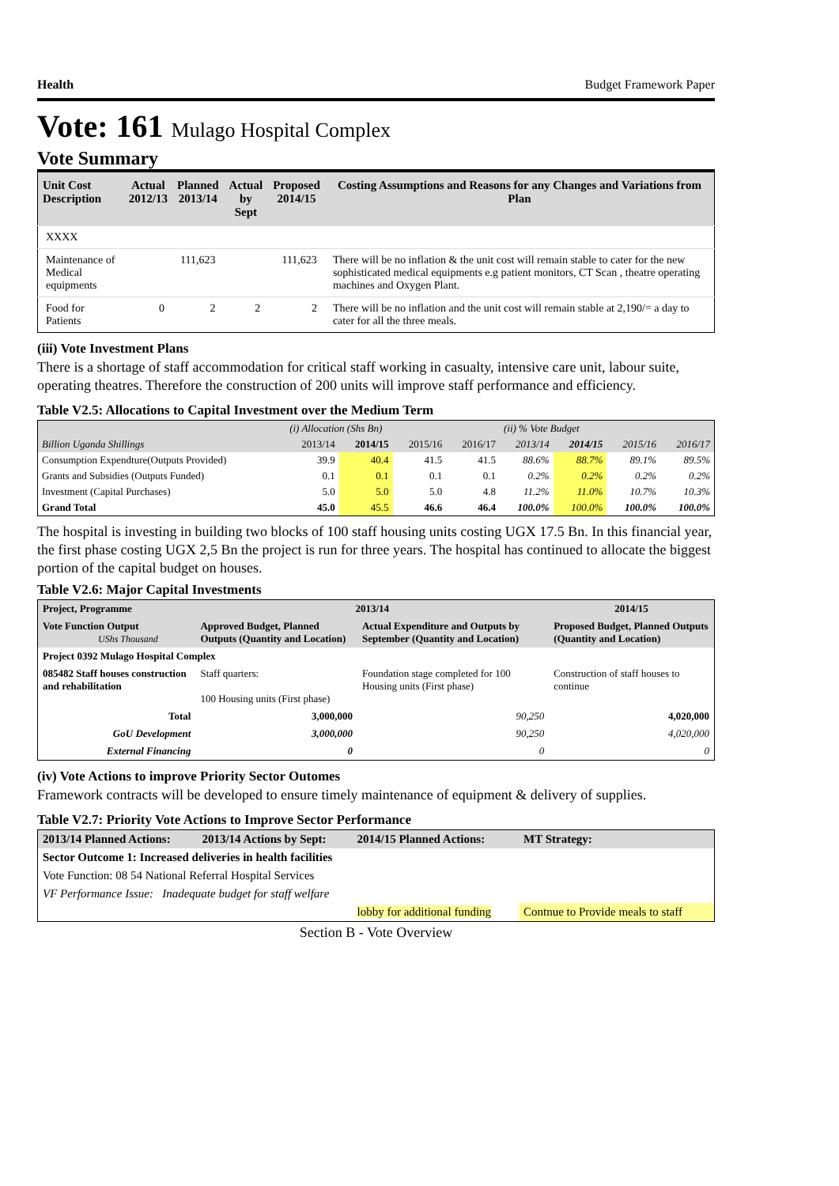Health Budget Framework Paper
Vote: 161 Mulago Hospital Complex
Vote Summary
| Unit Cost Description | Actual 2012/13 | Planned 2013/14 | Actual by Sept | Proposed 2014/15 | Costing Assumptions and Reasons for any Changes and Variations from Plan |
| --- | --- | --- | --- | --- | --- |
| XXXX | | | | | |
| Maintenance of Medical equipments | | 111,623 | | 111,623 | There will be no inflation & the unit cost will remain stable to cater for the new sophisticated medical equipments e.g patient monitors, CT Scan , theatre operating machines and Oxygen Plant. |
| Food for Patients | 0 | 2 | 2 | 2 | There will be no inflation and the unit cost will remain stable at 2,190/= a day to cater for all the three meals. |
(iii) Vote Investment Plans
There is a shortage of staff accommodation for critical staff working in casualty, intensive care unit, labour suite, operating theatres. Therefore the construction of 200 units will improve staff performance and efficiency.
Table V2.5: Allocations to Capital Investment over the Medium Term
| | (i) Allocation (Shs Bn) | | | | (ii) % Vote Budget | | | |
| --- | --- | --- | --- | --- | --- | --- | --- | --- |
| Billion Uganda Shillings | 2013/14 | 2014/15 | 2015/16 | 2016/17 | 2013/14 | 2014/15 | 2015/16 | 2016/17 |
| Consumption Expendture(Outputs Provided) | 39.9 | 40.4 | 41.5 | 41.5 | 88.6% | 88.7% | 89.1% | 89.5% |
| Grants and Subsidies (Outputs Funded) | 0.1 | 0.1 | 0.1 | 0.1 | 0.2% | 0.2% | 0.2% | 0.2% |
| Investment (Capital Purchases) | 5.0 | 5.0 | 5.0 | 4.8 | 11.2% | 11.0% | 10.7% | 10.3% |
| Grand Total | 45.0 | 45.5 | 46.6 | 46.4 | 100.0% | 100.0% | 100.0% | 100.0% |
The hospital is investing in building two blocks of 100 staff housing units costing UGX 17.5 Bn. In this financial year, the first phase costing UGX 2,5 Bn the project is run for three years. The hospital has continued to allocate the biggest portion of the capital budget on houses.
Table V2.6: Major Capital Investments
| Project, Programme | 2013/14 | | 2014/15 |
| --- | --- | --- | --- |
| Vote Function Output UShs Thousand | Approved Budget, Planned Outputs (Quantity and Location) | Actual Expenditure and Outputs by September (Quantity and Location) | Proposed Budget, Planned Outputs (Quantity and Location) |
| Project 0392 Mulago Hospital Complex | | | |
| 085482 Staff houses construction and rehabilitation | Staff quarters: 100 Housing units (First phase) | Foundation stage completed for 100 Housing units (First phase) | Construction of staff houses to continue |
| Total | 3,000,000 | 90,250 | 4,020,000 |
| GoU Development | 3,000,000 | 90,250 | 4,020,000 |
| External Financing | 0 | 0 | 0 |
(iv) Vote Actions to improve Priority Sector Outomes
Framework contracts will be developed to ensure timely maintenance of equipment & delivery of supplies.
Table V2.7: Priority Vote Actions to Improve Sector Performance
| 2013/14 Planned Actions: | 2013/14 Actions by Sept: | 2014/15 Planned Actions: | MT Strategy: |
| --- | --- | --- | --- |
| Sector Outcome 1: Increased deliveries in health facilities | | | |
| Vote Function: 08 54 National Referral Hospital Services | | | |
| VF Performance Issue: Inadequate budget for staff welfare | | | |
| | | lobby for additional funding | Contnue to Provide meals to staff |
Section B - Vote Overview